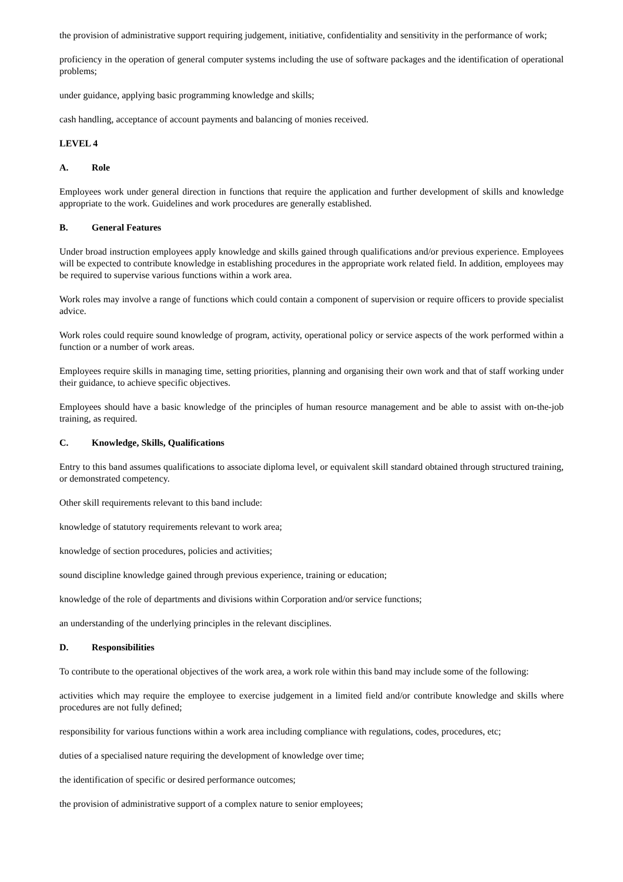the provision of administrative support requiring judgement, initiative, confidentiality and sensitivity in the performance of work;
proficiency in the operation of general computer systems including the use of software packages and the identification of operational problems;
under guidance, applying basic programming knowledge and skills;
cash handling, acceptance of account payments and balancing of monies received.
LEVEL 4
A. Role
Employees work under general direction in functions that require the application and further development of skills and knowledge appropriate to the work. Guidelines and work procedures are generally established.
B. General Features
Under broad instruction employees apply knowledge and skills gained through qualifications and/or previous experience. Employees will be expected to contribute knowledge in establishing procedures in the appropriate work related field. In addition, employees may be required to supervise various functions within a work area.
Work roles may involve a range of functions which could contain a component of supervision or require officers to provide specialist advice.
Work roles could require sound knowledge of program, activity, operational policy or service aspects of the work performed within a function or a number of work areas.
Employees require skills in managing time, setting priorities, planning and organising their own work and that of staff working under their guidance, to achieve specific objectives.
Employees should have a basic knowledge of the principles of human resource management and be able to assist with on-the-job training, as required.
C. Knowledge, Skills, Qualifications
Entry to this band assumes qualifications to associate diploma level, or equivalent skill standard obtained through structured training, or demonstrated competency.
Other skill requirements relevant to this band include:
knowledge of statutory requirements relevant to work area;
knowledge of section procedures, policies and activities;
sound discipline knowledge gained through previous experience, training or education;
knowledge of the role of departments and divisions within Corporation and/or service functions;
an understanding of the underlying principles in the relevant disciplines.
D. Responsibilities
To contribute to the operational objectives of the work area, a work role within this band may include some of the following:
activities which may require the employee to exercise judgement in a limited field and/or contribute knowledge and skills where procedures are not fully defined;
responsibility for various functions within a work area including compliance with regulations, codes, procedures, etc;
duties of a specialised nature requiring the development of knowledge over time;
the identification of specific or desired performance outcomes;
the provision of administrative support of a complex nature to senior employees;